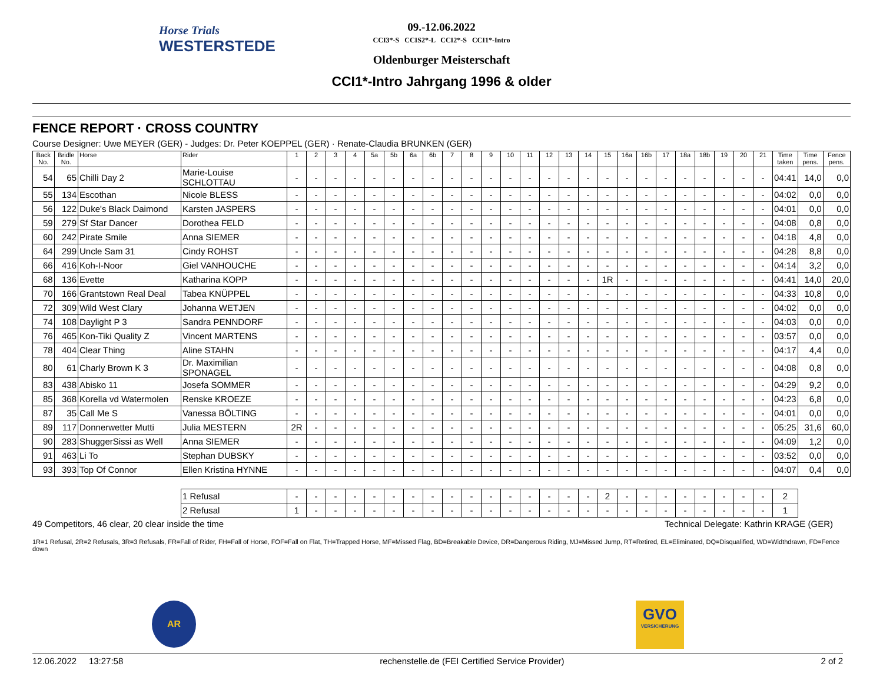Horse Trials
WESTERSTEDE
09.-12.06.2022
CCI3*-S CCIS2*-L CCI2*-S CCI1*-Intro
Oldenburger Meisterschaft
CCI1*-Intro Jahrgang 1996 & older
FENCE REPORT · CROSS COUNTRY
Course Designer: Uwe MEYER (GER) - Judges: Dr. Peter KOEPPEL (GER) · Renate-Claudia BRUNKEN (GER)
| Back No. | Bridle No. | Horse | Rider | 1 | 2 | 3 | 4 | 5a | 5b | 6a | 6b | 7 | 8 | 9 | 10 | 11 | 12 | 13 | 14 | 15 | 16a | 16b | 17 | 18a | 18b | 19 | 20 | 21 | Time taken | Time pens. | Fence pens. |
| --- | --- | --- | --- | --- | --- | --- | --- | --- | --- | --- | --- | --- | --- | --- | --- | --- | --- | --- | --- | --- | --- | --- | --- | --- | --- | --- | --- | --- | --- | --- | --- |
| 54 | 65 | Chilli Day 2 | Marie-Louise SCHLOTTAU | - | - | - | - | - | - | - | - | - | - | - | - | - | - | - | - | - | - | - | - | - | - | - | - | - | 04:41 | 14,0 | 0,0 |
| 55 | 134 | Escothan | Nicole BLESS | - | - | - | - | - | - | - | - | - | - | - | - | - | - | - | - | - | - | - | - | - | - | - | - | - | 04:02 | 0,0 | 0,0 |
| 56 | 122 | Duke's Black Daimond | Karsten JASPERS | - | - | - | - | - | - | - | - | - | - | - | - | - | - | - | - | - | - | - | - | - | - | - | - | - | 04:01 | 0,0 | 0,0 |
| 59 | 279 | Sf Star Dancer | Dorothea FELD | - | - | - | - | - | - | - | - | - | - | - | - | - | - | - | - | - | - | - | - | - | - | - | - | - | 04:08 | 0,8 | 0,0 |
| 60 | 242 | Pirate Smile | Anna SIEMER | - | - | - | - | - | - | - | - | - | - | - | - | - | - | - | - | - | - | - | - | - | - | - | - | - | 04:18 | 4,8 | 0,0 |
| 64 | 299 | Uncle Sam 31 | Cindy ROHST | - | - | - | - | - | - | - | - | - | - | - | - | - | - | - | - | - | - | - | - | - | - | - | - | - | 04:28 | 8,8 | 0,0 |
| 66 | 416 | Koh-I-Noor | Giel VANHOUCHE | - | - | - | - | - | - | - | - | - | - | - | - | - | - | - | - | - | - | - | - | - | - | - | - | - | 04:14 | 3,2 | 0,0 |
| 68 | 136 | Evette | Katharina KOPP | - | - | - | - | - | - | - | - | - | - | - | - | - | - | - | - | 1R | - | - | - | - | - | - | - | - | 04:41 | 14,0 | 20,0 |
| 70 | 166 | Grantstown Real Deal | Tabea KNÜPPEL | - | - | - | - | - | - | - | - | - | - | - | - | - | - | - | - | - | - | - | - | - | - | - | - | - | 04:33 | 10,8 | 0,0 |
| 72 | 309 | Wild West Clary | Johanna WETJEN | - | - | - | - | - | - | - | - | - | - | - | - | - | - | - | - | - | - | - | - | - | - | - | - | - | 04:02 | 0,0 | 0,0 |
| 74 | 108 | Daylight P 3 | Sandra PENNDORF | - | - | - | - | - | - | - | - | - | - | - | - | - | - | - | - | - | - | - | - | - | - | - | - | - | 04:03 | 0,0 | 0,0 |
| 76 | 465 | Kon-Tiki Quality Z | Vincent MARTENS | - | - | - | - | - | - | - | - | - | - | - | - | - | - | - | - | - | - | - | - | - | - | - | - | - | 03:57 | 0,0 | 0,0 |
| 78 | 404 | Clear Thing | Aline STAHN | - | - | - | - | - | - | - | - | - | - | - | - | - | - | - | - | - | - | - | - | - | - | - | - | - | 04:17 | 4,4 | 0,0 |
| 80 | 61 | Charly Brown K 3 | Dr. Maximilian SPONAGEL | - | - | - | - | - | - | - | - | - | - | - | - | - | - | - | - | - | - | - | - | - | - | - | - | - | 04:08 | 0,8 | 0,0 |
| 83 | 438 | Abisko 11 | Josefa SOMMER | - | - | - | - | - | - | - | - | - | - | - | - | - | - | - | - | - | - | - | - | - | - | - | - | - | 04:29 | 9,2 | 0,0 |
| 85 | 368 | Korella vd Watermolen | Renske KROEZE | - | - | - | - | - | - | - | - | - | - | - | - | - | - | - | - | - | - | - | - | - | - | - | - | - | 04:23 | 6,8 | 0,0 |
| 87 | 35 | Call Me S | Vanessa BÖLTING | - | - | - | - | - | - | - | - | - | - | - | - | - | - | - | - | - | - | - | - | - | - | - | - | - | 04:01 | 0,0 | 0,0 |
| 89 | 117 | Donnerwetter Mutti | Julia MESTERN | 2R | - | - | - | - | - | - | - | - | - | - | - | - | - | - | - | - | - | - | - | - | - | - | - | - | 05:25 | 31,6 | 60,0 |
| 90 | 283 | ShuggerSissi as Well | Anna SIEMER | - | - | - | - | - | - | - | - | - | - | - | - | - | - | - | - | - | - | - | - | - | - | - | - | - | 04:09 | 1,2 | 0,0 |
| 91 | 463 | Li To | Stephan DUBSKY | - | - | - | - | - | - | - | - | - | - | - | - | - | - | - | - | - | - | - | - | - | - | - | - | - | 03:52 | 0,0 | 0,0 |
| 93 | 393 | Top Of Connor | Ellen Kristina HYNNE | - | - | - | - | - | - | - | - | - | - | - | - | - | - | - | - | - | - | - | - | - | - | - | - | - | 04:07 | 0,4 | 0,0 |
| | | | 1 Refusal | - | - | - | - | - | - | - | - | - | - | - | - | - | - | - | - | 2 | - | - | - | - | - | - | - | - | 2 | | |
| | | | 2 Refusal | 1 | - | - | - | - | - | - | - | - | - | - | - | - | - | - | - | - | - | - | - | - | - | - | - | - | 1 | | |
49 Competitors, 46 clear, 20 clear inside the time Technical Delegate: Kathrin KRAGE (GER)
1R=1 Refusal, 2R=2 Refusals, 3R=3 Refusals, FR=Fall of Rider, FH=Fall of Horse, FOF=Fall on Flat, TH=Trapped Horse, MF=Missed Flag, BD=Breakable Device, DR=Dangerous Riding, MJ=Missed Jump, RT=Retired, EL=Eliminated, DQ=Disqualified, WD=Widthdrawn, FD=Fence down
AR
GVO
VERSICHERUNG
12.06.2022 13:27:58 rechenstelle.de (FEI Certified Service Provider) 2 of 2